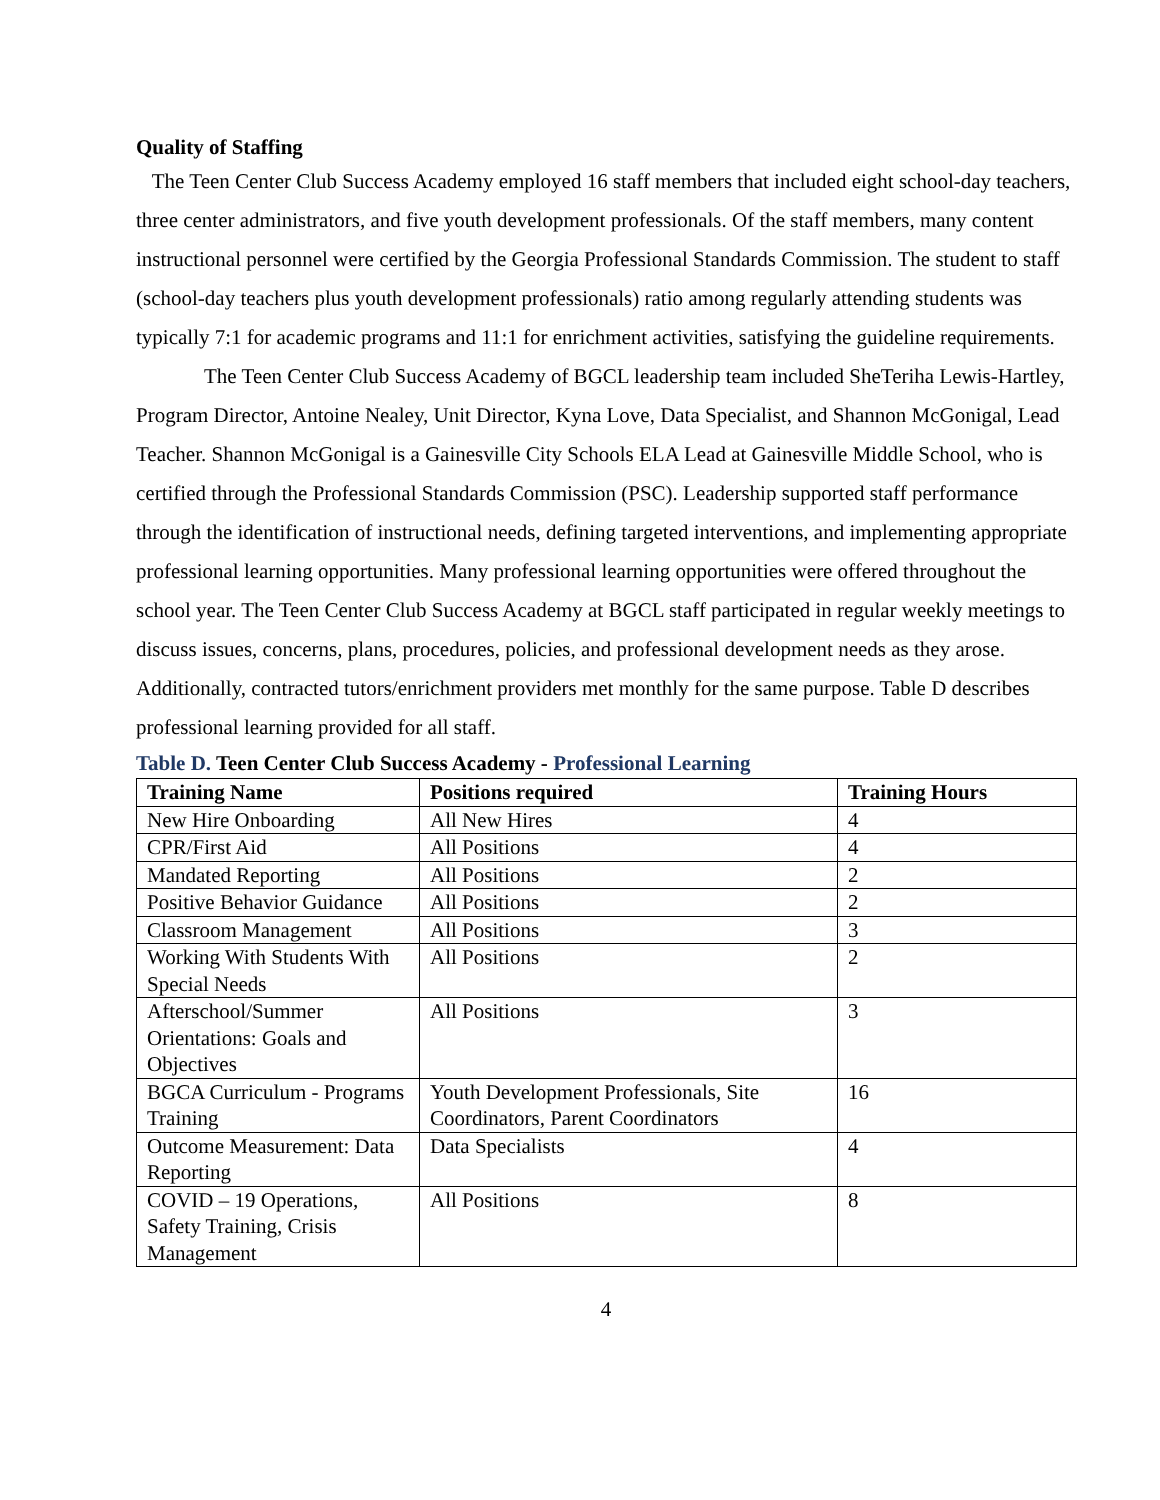Quality of Staffing
The Teen Center Club Success Academy employed 16 staff members that included eight school-day teachers, three center administrators, and five youth development professionals. Of the staff members, many content instructional personnel were certified by the Georgia Professional Standards Commission. The student to staff (school-day teachers plus youth development professionals) ratio among regularly attending students was typically 7:1 for academic programs and 11:1 for enrichment activities, satisfying the guideline requirements.
The Teen Center Club Success Academy of BGCL leadership team included SheTeriha Lewis-Hartley, Program Director, Antoine Nealey, Unit Director, Kyna Love, Data Specialist, and Shannon McGonigal, Lead Teacher. Shannon McGonigal is a Gainesville City Schools ELA Lead at Gainesville Middle School, who is certified through the Professional Standards Commission (PSC). Leadership supported staff performance through the identification of instructional needs, defining targeted interventions, and implementing appropriate professional learning opportunities. Many professional learning opportunities were offered throughout the school year. The Teen Center Club Success Academy at BGCL staff participated in regular weekly meetings to discuss issues, concerns, plans, procedures, policies, and professional development needs as they arose. Additionally, contracted tutors/enrichment providers met monthly for the same purpose. Table D describes professional learning provided for all staff.
Table D. Teen Center Club Success Academy - Professional Learning
| Training Name | Positions required | Training Hours |
| --- | --- | --- |
| New Hire Onboarding | All New Hires | 4 |
| CPR/First Aid | All Positions | 4 |
| Mandated Reporting | All Positions | 2 |
| Positive Behavior Guidance | All Positions | 2 |
| Classroom Management | All Positions | 3 |
| Working With Students With Special Needs | All Positions | 2 |
| Afterschool/Summer Orientations: Goals and Objectives | All Positions | 3 |
| BGCA Curriculum - Programs Training | Youth Development Professionals, Site Coordinators, Parent Coordinators | 16 |
| Outcome Measurement: Data Reporting | Data Specialists | 4 |
| COVID – 19 Operations, Safety Training, Crisis Management | All Positions | 8 |
4